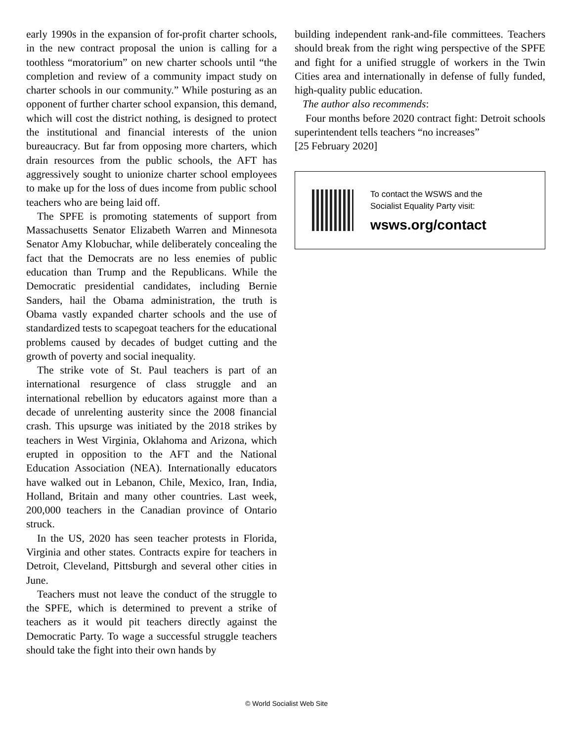early 1990s in the expansion of for-profit charter schools, in the new contract proposal the union is calling for a toothless “moratorium” on new charter schools until “the completion and review of a community impact study on charter schools in our community.” While posturing as an opponent of further charter school expansion, this demand, which will cost the district nothing, is designed to protect the institutional and financial interests of the union bureaucracy. But far from opposing more charters, which drain resources from the public schools, the AFT has aggressively sought to unionize charter school employees to make up for the loss of dues income from public school teachers who are being laid off.
The SPFE is promoting statements of support from Massachusetts Senator Elizabeth Warren and Minnesota Senator Amy Klobuchar, while deliberately concealing the fact that the Democrats are no less enemies of public education than Trump and the Republicans. While the Democratic presidential candidates, including Bernie Sanders, hail the Obama administration, the truth is Obama vastly expanded charter schools and the use of standardized tests to scapegoat teachers for the educational problems caused by decades of budget cutting and the growth of poverty and social inequality.
The strike vote of St. Paul teachers is part of an international resurgence of class struggle and an international rebellion by educators against more than a decade of unrelenting austerity since the 2008 financial crash. This upsurge was initiated by the 2018 strikes by teachers in West Virginia, Oklahoma and Arizona, which erupted in opposition to the AFT and the National Education Association (NEA). Internationally educators have walked out in Lebanon, Chile, Mexico, Iran, India, Holland, Britain and many other countries. Last week, 200,000 teachers in the Canadian province of Ontario struck.
In the US, 2020 has seen teacher protests in Florida, Virginia and other states. Contracts expire for teachers in Detroit, Cleveland, Pittsburgh and several other cities in June.
Teachers must not leave the conduct of the struggle to the SPFE, which is determined to prevent a strike of teachers as it would pit teachers directly against the Democratic Party. To wage a successful struggle teachers should take the fight into their own hands by
building independent rank-and-file committees. Teachers should break from the right wing perspective of the SPFE and fight for a unified struggle of workers in the Twin Cities area and internationally in defense of fully funded, high-quality public education.
The author also recommends:
Four months before 2020 contract fight: Detroit schools superintendent tells teachers “no increases”
[25 February 2020]
To contact the WSWS and the
Socialist Equality Party visit:
wsws.org/contact
© World Socialist Web Site